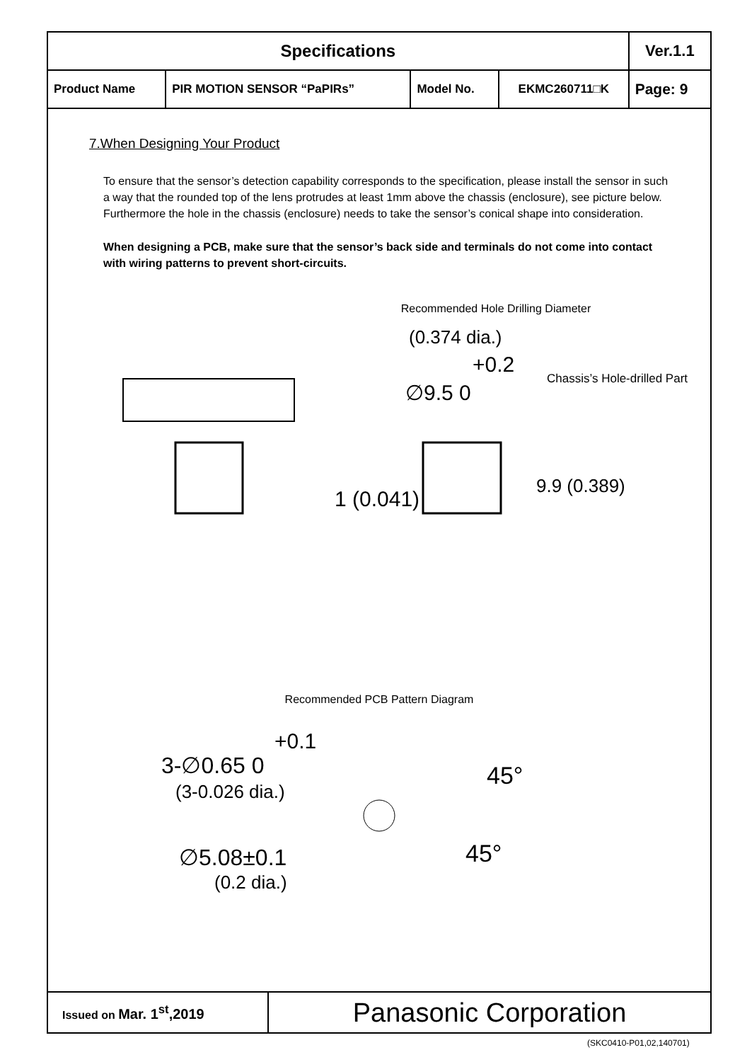| Specifications | | | | Ver.1.1 |
| Product Name | PIR MOTION SENSOR “PaPIRs” | Model No. | EKMC260711□K | Page: 9 |
7.When Designing Your Product
To ensure that the sensor’s detection capability corresponds to the specification, please install the sensor in such a way that the rounded top of the lens protrudes at least 1mm above the chassis (enclosure), see picture below.
Furthermore the hole in the chassis (enclosure) needs to take the sensor’s conical shape into consideration.
When designing a PCB, make sure that the sensor’s back side and terminals do not come into contact with wiring patterns to prevent short-circuits.
Recommended Hole Drilling Diameter
(0.374 dia.)
+0.2
∅9.5 0
Chassis’s Hole-drilled Part
1 (0.041)
9.9 (0.389)
Recommended PCB Pattern Diagram
+0.1
3-∅0.65 0
(3-0.026 dia.)
∅5.08±0.1
(0.2 dia.)
45°
45°
| Issued on Mar. 1<sup>st</sup>,2019 | Panasonic Corporation |
(SKC0410-P01,02,140701)